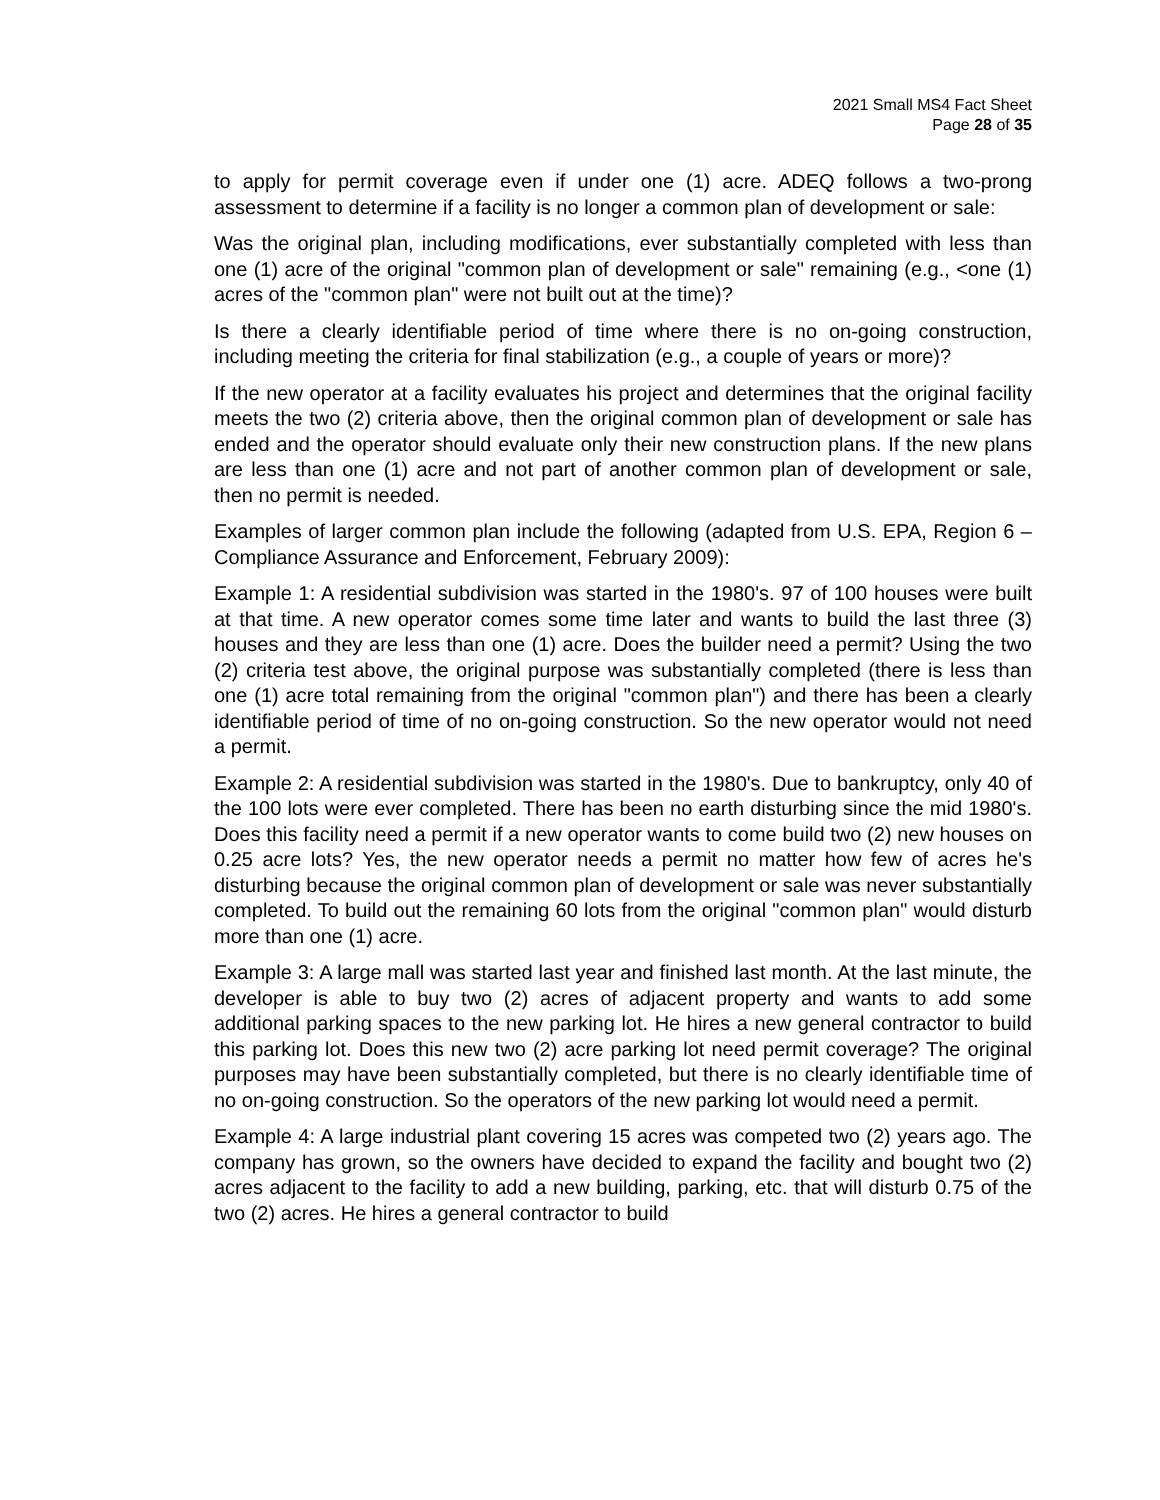2021 Small MS4 Fact Sheet
Page 28 of 35
to apply for permit coverage even if under one (1) acre. ADEQ follows a two-prong assessment to determine if a facility is no longer a common plan of development or sale:
Was the original plan, including modifications, ever substantially completed with less than one (1) acre of the original "common plan of development or sale" remaining (e.g., <one (1) acres of the "common plan" were not built out at the time)?
Is there a clearly identifiable period of time where there is no on-going construction, including meeting the criteria for final stabilization (e.g., a couple of years or more)?
If the new operator at a facility evaluates his project and determines that the original facility meets the two (2) criteria above, then the original common plan of development or sale has ended and the operator should evaluate only their new construction plans. If the new plans are less than one (1) acre and not part of another common plan of development or sale, then no permit is needed.
Examples of larger common plan include the following (adapted from U.S. EPA, Region 6 – Compliance Assurance and Enforcement, February 2009):
Example 1: A residential subdivision was started in the 1980's. 97 of 100 houses were built at that time. A new operator comes some time later and wants to build the last three (3) houses and they are less than one (1) acre. Does the builder need a permit? Using the two (2) criteria test above, the original purpose was substantially completed (there is less than one (1) acre total remaining from the original "common plan") and there has been a clearly identifiable period of time of no on-going construction. So the new operator would not need a permit.
Example 2: A residential subdivision was started in the 1980's. Due to bankruptcy, only 40 of the 100 lots were ever completed. There has been no earth disturbing since the mid 1980's. Does this facility need a permit if a new operator wants to come build two (2) new houses on 0.25 acre lots? Yes, the new operator needs a permit no matter how few of acres he's disturbing because the original common plan of development or sale was never substantially completed. To build out the remaining 60 lots from the original "common plan" would disturb more than one (1) acre.
Example 3: A large mall was started last year and finished last month. At the last minute, the developer is able to buy two (2) acres of adjacent property and wants to add some additional parking spaces to the new parking lot. He hires a new general contractor to build this parking lot. Does this new two (2) acre parking lot need permit coverage? The original purposes may have been substantially completed, but there is no clearly identifiable time of no on-going construction. So the operators of the new parking lot would need a permit.
Example 4: A large industrial plant covering 15 acres was competed two (2) years ago. The company has grown, so the owners have decided to expand the facility and bought two (2) acres adjacent to the facility to add a new building, parking, etc. that will disturb 0.75 of the two (2) acres. He hires a general contractor to build